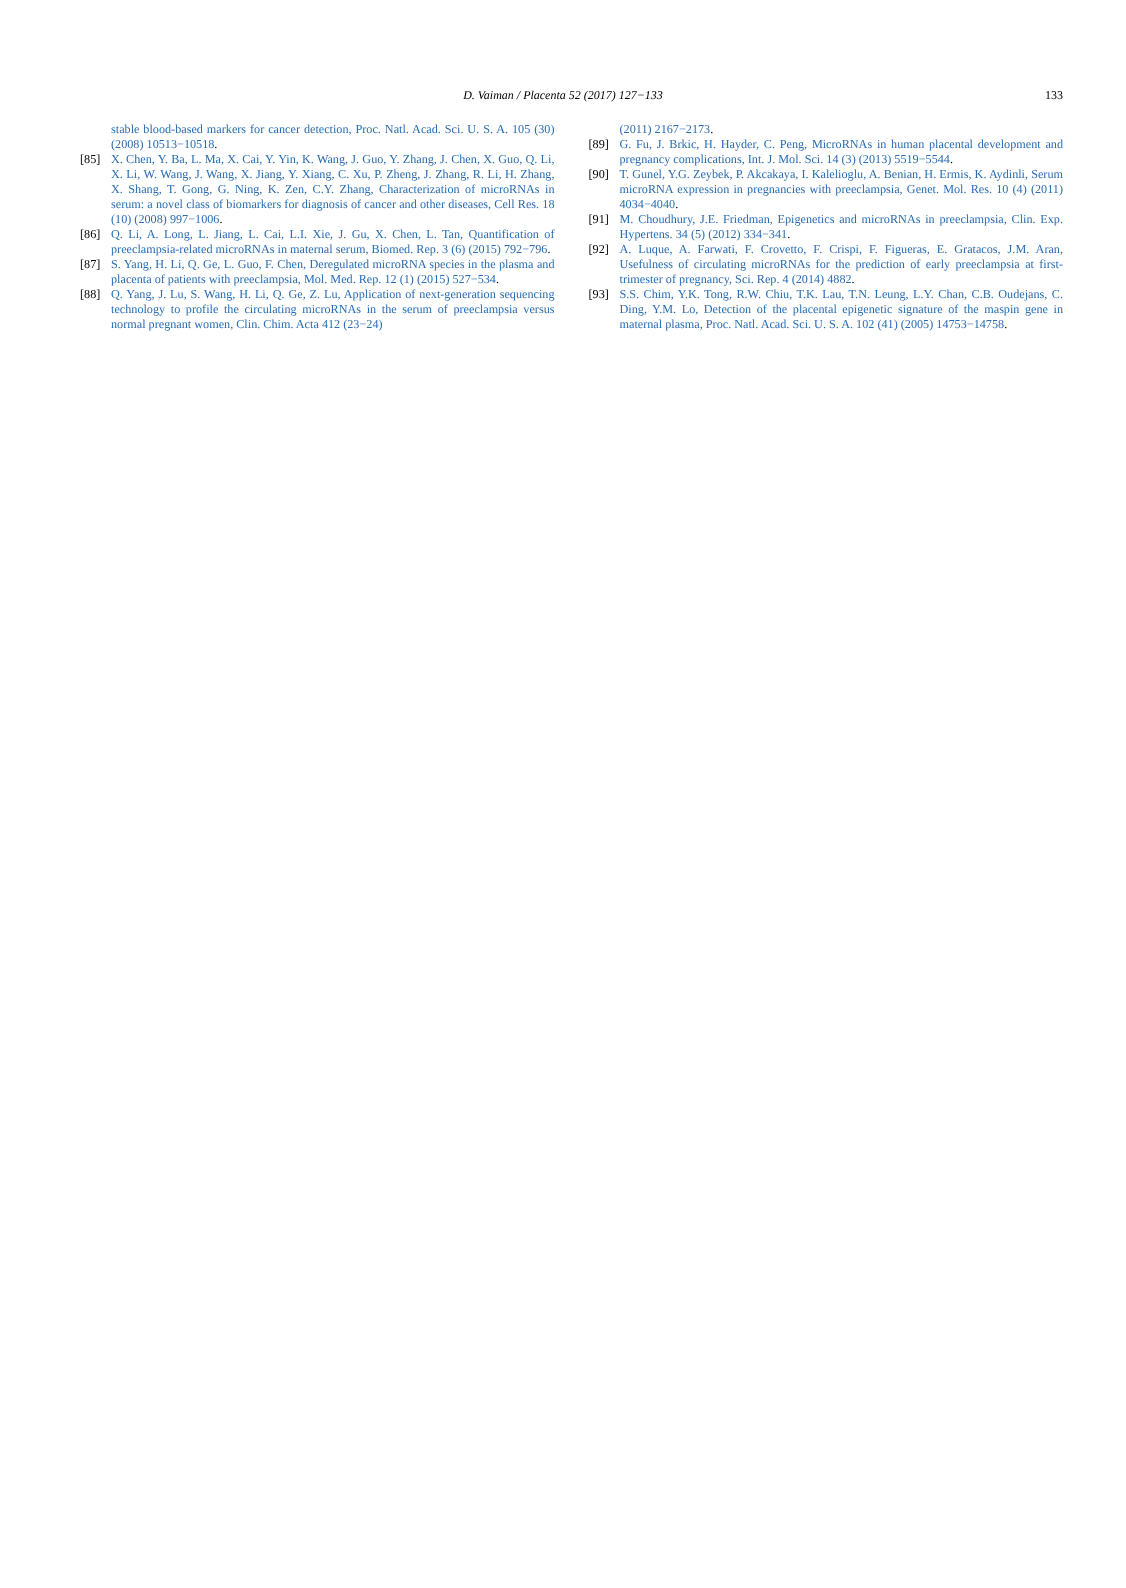D. Vaiman / Placenta 52 (2017) 127−133 133
stable blood-based markers for cancer detection, Proc. Natl. Acad. Sci. U. S. A. 105 (30) (2008) 10513−10518.
[85] X. Chen, Y. Ba, L. Ma, X. Cai, Y. Yin, K. Wang, J. Guo, Y. Zhang, J. Chen, X. Guo, Q. Li, X. Li, W. Wang, J. Wang, X. Jiang, Y. Xiang, C. Xu, P. Zheng, J. Zhang, R. Li, H. Zhang, X. Shang, T. Gong, G. Ning, K. Zen, C.Y. Zhang, Characterization of microRNAs in serum: a novel class of biomarkers for diagnosis of cancer and other diseases, Cell Res. 18 (10) (2008) 997−1006.
[86] Q. Li, A. Long, L. Jiang, L. Cai, L.I. Xie, J. Gu, X. Chen, L. Tan, Quantification of preeclampsia-related microRNAs in maternal serum, Biomed. Rep. 3 (6) (2015) 792−796.
[87] S. Yang, H. Li, Q. Ge, L. Guo, F. Chen, Deregulated microRNA species in the plasma and placenta of patients with preeclampsia, Mol. Med. Rep. 12 (1) (2015) 527−534.
[88] Q. Yang, J. Lu, S. Wang, H. Li, Q. Ge, Z. Lu, Application of next-generation sequencing technology to profile the circulating microRNAs in the serum of preeclampsia versus normal pregnant women, Clin. Chim. Acta 412 (23−24)
(2011) 2167−2173.
[89] G. Fu, J. Brkic, H. Hayder, C. Peng, MicroRNAs in human placental development and pregnancy complications, Int. J. Mol. Sci. 14 (3) (2013) 5519−5544.
[90] T. Gunel, Y.G. Zeybek, P. Akcakaya, I. Kalelioglu, A. Benian, H. Ermis, K. Aydinli, Serum microRNA expression in pregnancies with preeclampsia, Genet. Mol. Res. 10 (4) (2011) 4034−4040.
[91] M. Choudhury, J.E. Friedman, Epigenetics and microRNAs in preeclampsia, Clin. Exp. Hypertens. 34 (5) (2012) 334−341.
[92] A. Luque, A. Farwati, F. Crovetto, F. Crispi, F. Figueras, E. Gratacos, J.M. Aran, Usefulness of circulating microRNAs for the prediction of early preeclampsia at first-trimester of pregnancy, Sci. Rep. 4 (2014) 4882.
[93] S.S. Chim, Y.K. Tong, R.W. Chiu, T.K. Lau, T.N. Leung, L.Y. Chan, C.B. Oudejans, C. Ding, Y.M. Lo, Detection of the placental epigenetic signature of the maspin gene in maternal plasma, Proc. Natl. Acad. Sci. U. S. A. 102 (41) (2005) 14753−14758.